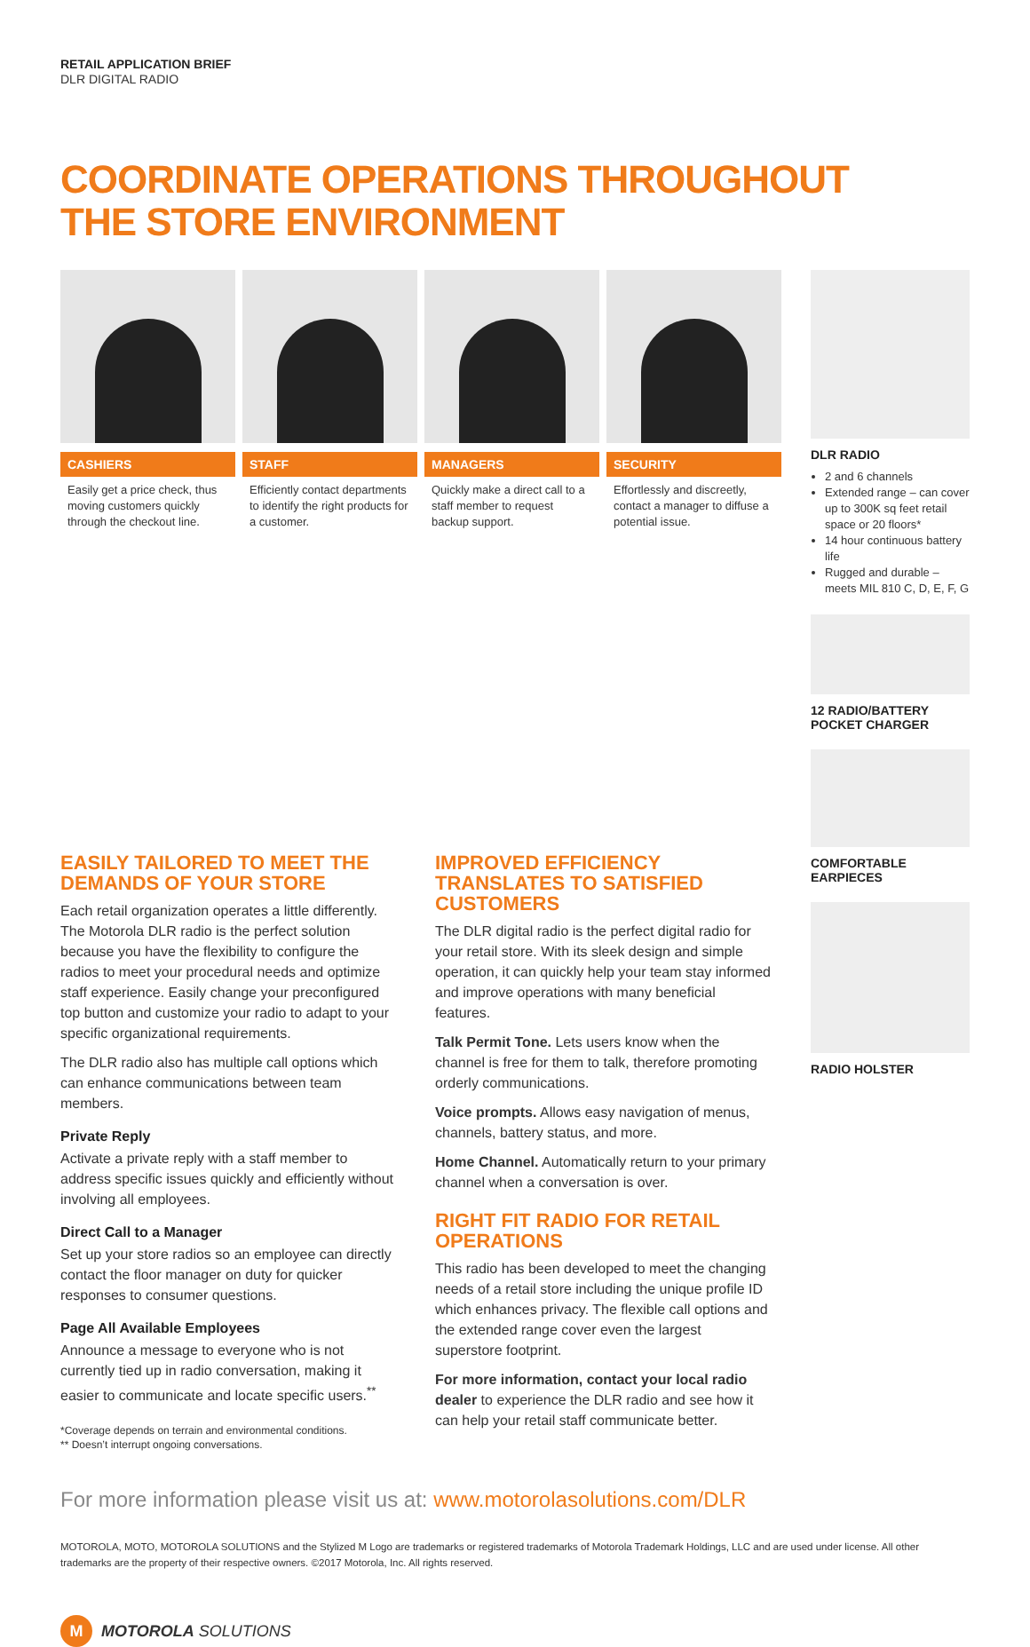RETAIL APPLICATION BRIEF
DLR DIGITAL RADIO
COORDINATE OPERATIONS THROUGHOUT
THE STORE ENVIRONMENT
CASHIERS
Easily get a price check, thus moving customers quickly through the checkout line.
STAFF
Efficiently contact departments to identify the right products for a customer.
MANAGERS
Quickly make a direct call to a staff member to request backup support.
SECURITY
Effortlessly and discreetly, contact a manager to diffuse a potential issue.
DLR RADIO
2 and 6 channels
Extended range – can cover up to 300K sq feet retail space or 20 floors*
14 hour continuous battery life
Rugged and durable – meets MIL 810 C, D, E, F, G
12 RADIO/BATTERY POCKET CHARGER
COMFORTABLE EARPIECES
RADIO HOLSTER
EASILY TAILORED TO MEET THE DEMANDS OF YOUR STORE
Each retail organization operates a little differently. The Motorola DLR radio is the perfect solution because you have the flexibility to configure the radios to meet your procedural needs and optimize staff experience. Easily change your preconfigured top button and customize your radio to adapt to your specific organizational requirements.
The DLR radio also has multiple call options which can enhance communications between team members.
Private Reply
Activate a private reply with a staff member to address specific issues quickly and efficiently without involving all employees.
Direct Call to a Manager
Set up your store radios so an employee can directly contact the floor manager on duty for quicker responses to consumer questions.
Page All Available Employees
Announce a message to everyone who is not currently tied up in radio conversation, making it easier to communicate and locate specific users.<sup>**</sup>
*Coverage depends on terrain and environmental conditions.
** Doesn’t interrupt ongoing conversations.
IMPROVED EFFICIENCY TRANSLATES TO SATISFIED CUSTOMERS
The DLR digital radio is the perfect digital radio for your retail store. With its sleek design and simple operation, it can quickly help your team stay informed and improve operations with many beneficial features.
Talk Permit Tone. Lets users know when the channel is free for them to talk, therefore promoting orderly communications.
Voice prompts. Allows easy navigation of menus, channels, battery status, and more.
Home Channel. Automatically return to your primary channel when a conversation is over.
RIGHT FIT RADIO FOR RETAIL OPERATIONS
This radio has been developed to meet the changing needs of a retail store including the unique profile ID which enhances privacy. The flexible call options and the extended range cover even the largest superstore footprint.
For more information, contact your local radio dealer to experience the DLR radio and see how it can help your retail staff communicate better.
For more information please visit us at: www.motorolasolutions.com/DLR
MOTOROLA, MOTO, MOTOROLA SOLUTIONS and the Stylized M Logo are trademarks or registered trademarks of Motorola Trademark Holdings, LLC and are used under license. All other trademarks are the property of their respective owners. ©2017 Motorola, Inc. All rights reserved.
M
MOTOROLA SOLUTIONS